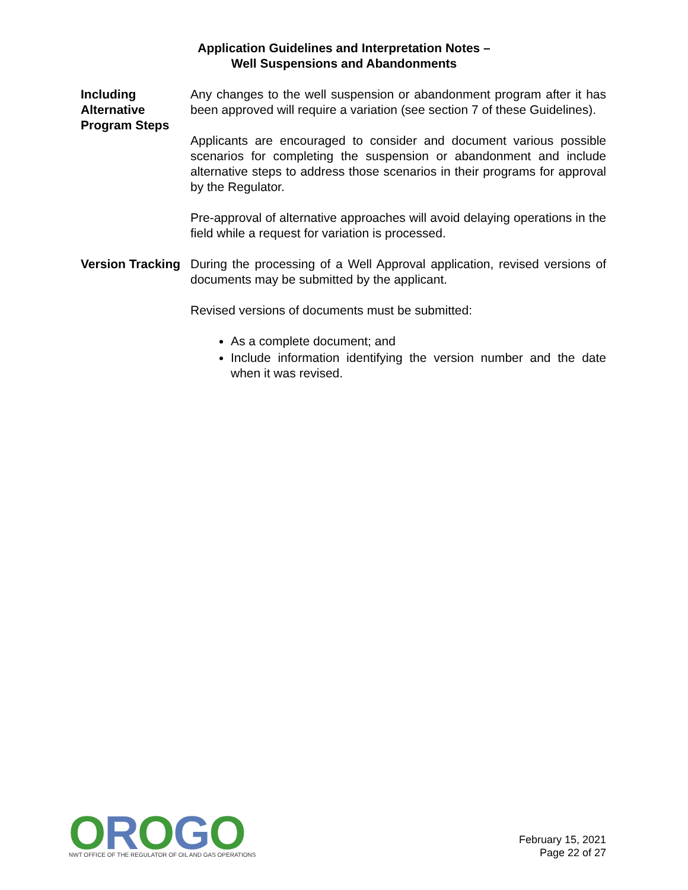Application Guidelines and Interpretation Notes –
Well Suspensions and Abandonments
Including Alternative Program Steps
Any changes to the well suspension or abandonment program after it has been approved will require a variation (see section 7 of these Guidelines).
Applicants are encouraged to consider and document various possible scenarios for completing the suspension or abandonment and include alternative steps to address those scenarios in their programs for approval by the Regulator.
Pre-approval of alternative approaches will avoid delaying operations in the field while a request for variation is processed.
Version Tracking
During the processing of a Well Approval application, revised versions of documents may be submitted by the applicant.
Revised versions of documents must be submitted:
As a complete document; and
Include information identifying the version number and the date when it was revised.
OROGO
NWT OFFICE OF THE REGULATOR OF OIL AND GAS OPERATIONS
February 15, 2021
Page 22 of 27